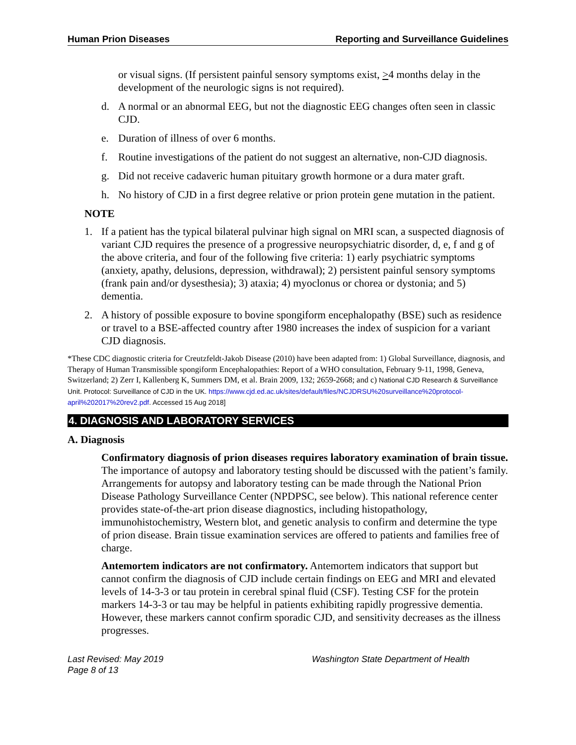Human Prion Diseases Reporting and Surveillance Guidelines
or visual signs. (If persistent painful sensory symptoms exist, >4 months delay in the development of the neurologic signs is not required).
d. A normal or an abnormal EEG, but not the diagnostic EEG changes often seen in classic CJD.
e. Duration of illness of over 6 months.
f. Routine investigations of the patient do not suggest an alternative, non-CJD diagnosis.
g. Did not receive cadaveric human pituitary growth hormone or a dura mater graft.
h. No history of CJD in a first degree relative or prion protein gene mutation in the patient.
NOTE
1. If a patient has the typical bilateral pulvinar high signal on MRI scan, a suspected diagnosis of variant CJD requires the presence of a progressive neuropsychiatric disorder, d, e, f and g of the above criteria, and four of the following five criteria: 1) early psychiatric symptoms (anxiety, apathy, delusions, depression, withdrawal); 2) persistent painful sensory symptoms (frank pain and/or dysesthesia); 3) ataxia; 4) myoclonus or chorea or dystonia; and 5) dementia.
2. A history of possible exposure to bovine spongiform encephalopathy (BSE) such as residence or travel to a BSE-affected country after 1980 increases the index of suspicion for a variant CJD diagnosis.
*These CDC diagnostic criteria for Creutzfeldt-Jakob Disease (2010) have been adapted from: 1) Global Surveillance, diagnosis, and Therapy of Human Transmissible spongiform Encephalopathies: Report of a WHO consultation, February 9-11, 1998, Geneva, Switzerland; 2) Zerr I, Kallenberg K, Summers DM, et al. Brain 2009, 132; 2659-2668; and c) National CJD Research & Surveillance Unit. Protocol: Surveillance of CJD in the UK. https://www.cjd.ed.ac.uk/sites/default/files/NCJDRSU%20surveillance%20protocol-april%202017%20rev2.pdf. Accessed 15 Aug 2018]
4. DIAGNOSIS AND LABORATORY SERVICES
A. Diagnosis
Confirmatory diagnosis of prion diseases requires laboratory examination of brain tissue. The importance of autopsy and laboratory testing should be discussed with the patient’s family. Arrangements for autopsy and laboratory testing can be made through the National Prion Disease Pathology Surveillance Center (NPDPSC, see below). This national reference center provides state-of-the-art prion disease diagnostics, including histopathology, immunohistochemistry, Western blot, and genetic analysis to confirm and determine the type of prion disease. Brain tissue examination services are offered to patients and families free of charge.
Antemortem indicators are not confirmatory. Antemortem indicators that support but cannot confirm the diagnosis of CJD include certain findings on EEG and MRI and elevated levels of 14-3-3 or tau protein in cerebral spinal fluid (CSF). Testing CSF for the protein markers 14-3-3 or tau may be helpful in patients exhibiting rapidly progressive dementia. However, these markers cannot confirm sporadic CJD, and sensitivity decreases as the illness progresses.
Last Revised: May 2019
Page 8 of 13
Washington State Department of Health